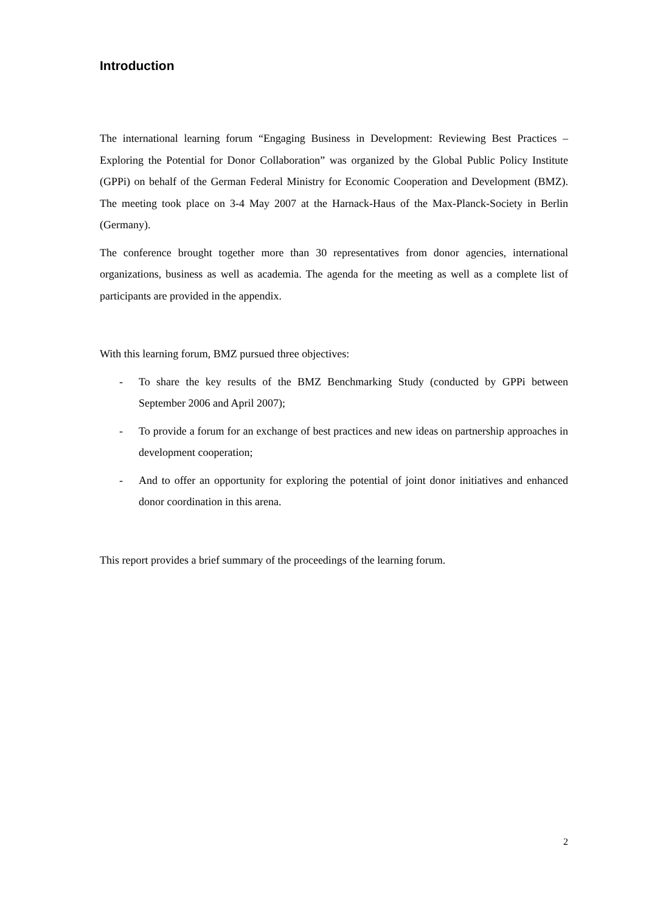Introduction
The international learning forum “Engaging Business in Development: Reviewing Best Practices – Exploring the Potential for Donor Collaboration” was organized by the Global Public Policy Institute (GPPi) on behalf of the German Federal Ministry for Economic Cooperation and Development (BMZ). The meeting took place on 3-4 May 2007 at the Harnack-Haus of the Max-Planck-Society in Berlin (Germany).
The conference brought together more than 30 representatives from donor agencies, international organizations, business as well as academia. The agenda for the meeting as well as a complete list of participants are provided in the appendix.
With this learning forum, BMZ pursued three objectives:
- To share the key results of the BMZ Benchmarking Study (conducted by GPPi between September 2006 and April 2007);
- To provide a forum for an exchange of best practices and new ideas on partnership approaches in development cooperation;
- And to offer an opportunity for exploring the potential of joint donor initiatives and enhanced donor coordination in this arena.
This report provides a brief summary of the proceedings of the learning forum.
2